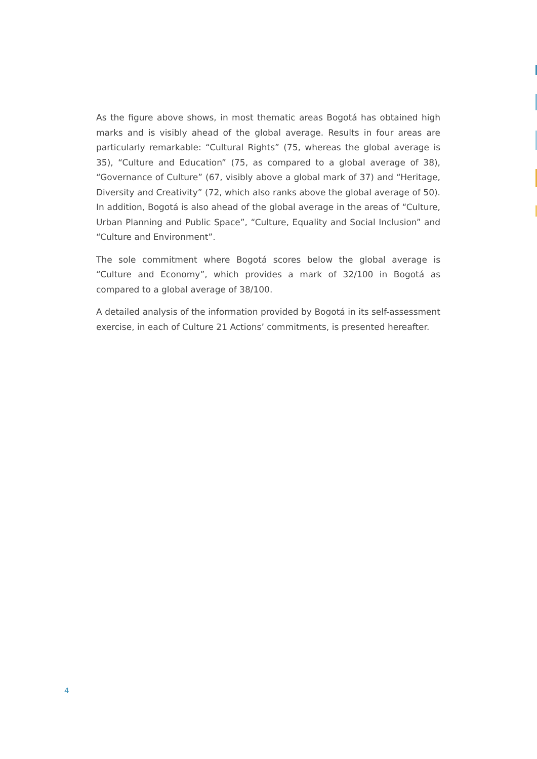As the figure above shows, in most thematic areas Bogotá has obtained high marks and is visibly ahead of the global average. Results in four areas are particularly remarkable: “Cultural Rights” (75, whereas the global average is 35), “Culture and Education” (75, as compared to a global average of 38), “Governance of Culture” (67, visibly above a global mark of 37) and “Heritage, Diversity and Creativity” (72, which also ranks above the global average of 50). In addition, Bogotá is also ahead of the global average in the areas of “Culture, Urban Planning and Public Space”, “Culture, Equality and Social Inclusion” and “Culture and Environment”.
The sole commitment where Bogotá scores below the global average is “Culture and Economy”, which provides a mark of 32/100 in Bogotá as compared to a global average of 38/100.
A detailed analysis of the information provided by Bogotá in its self-assessment exercise, in each of Culture 21 Actions’ commitments, is presented hereafter.
4